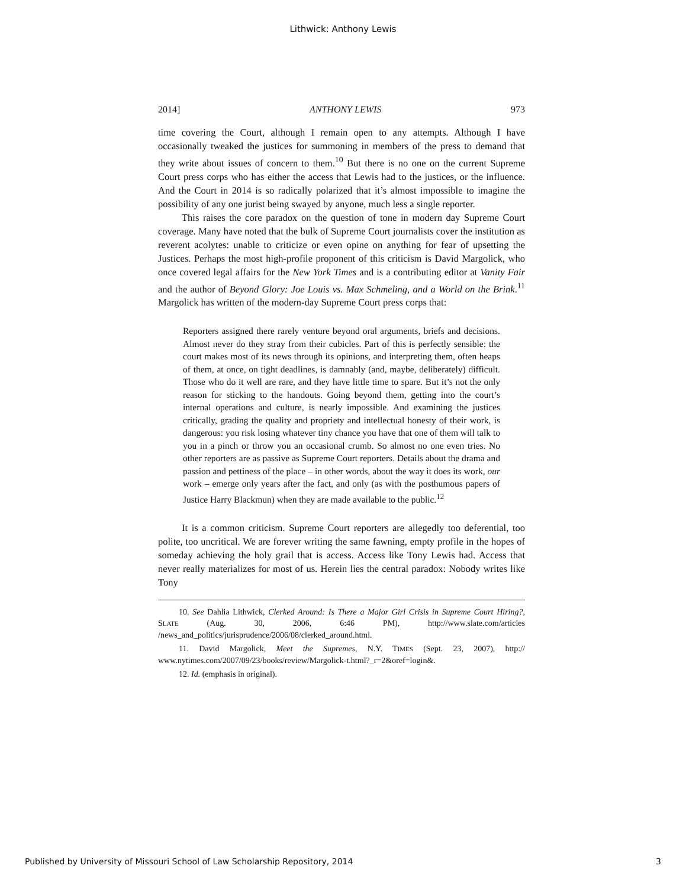Lithwick: Anthony Lewis
2014] ANTHONY LEWIS 973
time covering the Court, although I remain open to any attempts. Although I have occasionally tweaked the justices for summoning in members of the press to demand that they write about issues of concern to them.<sup>10</sup> But there is no one on the current Supreme Court press corps who has either the access that Lewis had to the justices, or the influence. And the Court in 2014 is so radically polarized that it’s almost impossible to imagine the possibility of any one jurist being swayed by anyone, much less a single reporter.
This raises the core paradox on the question of tone in modern day Supreme Court coverage. Many have noted that the bulk of Supreme Court journalists cover the institution as reverent acolytes: unable to criticize or even opine on anything for fear of upsetting the Justices. Perhaps the most high-profile proponent of this criticism is David Margolick, who once covered legal affairs for the New York Times and is a contributing editor at Vanity Fair and the author of Beyond Glory: Joe Louis vs. Max Schmeling, and a World on the Brink.<sup>11</sup> Margolick has written of the modern-day Supreme Court press corps that:
Reporters assigned there rarely venture beyond oral arguments, briefs and decisions. Almost never do they stray from their cubicles. Part of this is perfectly sensible: the court makes most of its news through its opinions, and interpreting them, often heaps of them, at once, on tight deadlines, is damnably (and, maybe, deliberately) difficult. Those who do it well are rare, and they have little time to spare. But it’s not the only reason for sticking to the handouts. Going beyond them, getting into the court’s internal operations and culture, is nearly impossible. And examining the justices critically, grading the quality and propriety and intellectual honesty of their work, is dangerous: you risk losing whatever tiny chance you have that one of them will talk to you in a pinch or throw you an occasional crumb. So almost no one even tries. No other reporters are as passive as Supreme Court reporters. Details about the drama and passion and pettiness of the place – in other words, about the way it does its work, our work – emerge only years after the fact, and only (as with the posthumous papers of Justice Harry Blackmun) when they are made available to the public.<sup>12</sup>
It is a common criticism. Supreme Court reporters are allegedly too deferential, too polite, too uncritical. We are forever writing the same fawning, empty profile in the hopes of someday achieving the holy grail that is access. Access like Tony Lewis had. Access that never really materializes for most of us. Herein lies the central paradox: Nobody writes like Tony
10. See Dahlia Lithwick, Clerked Around: Is There a Major Girl Crisis in Supreme Court Hiring?, SLATE (Aug. 30, 2006, 6:46 PM), http://www.slate.com/articles /news_and_politics/jurisprudence/2006/08/clerked_around.html.
11. David Margolick, Meet the Supremes, N.Y. TIMES (Sept. 23, 2007), http:// www.nytimes.com/2007/09/23/books/review/Margolick-t.html?_r=2&oref=login&.
12. Id. (emphasis in original).
Published by University of Missouri School of Law Scholarship Repository, 2014 3